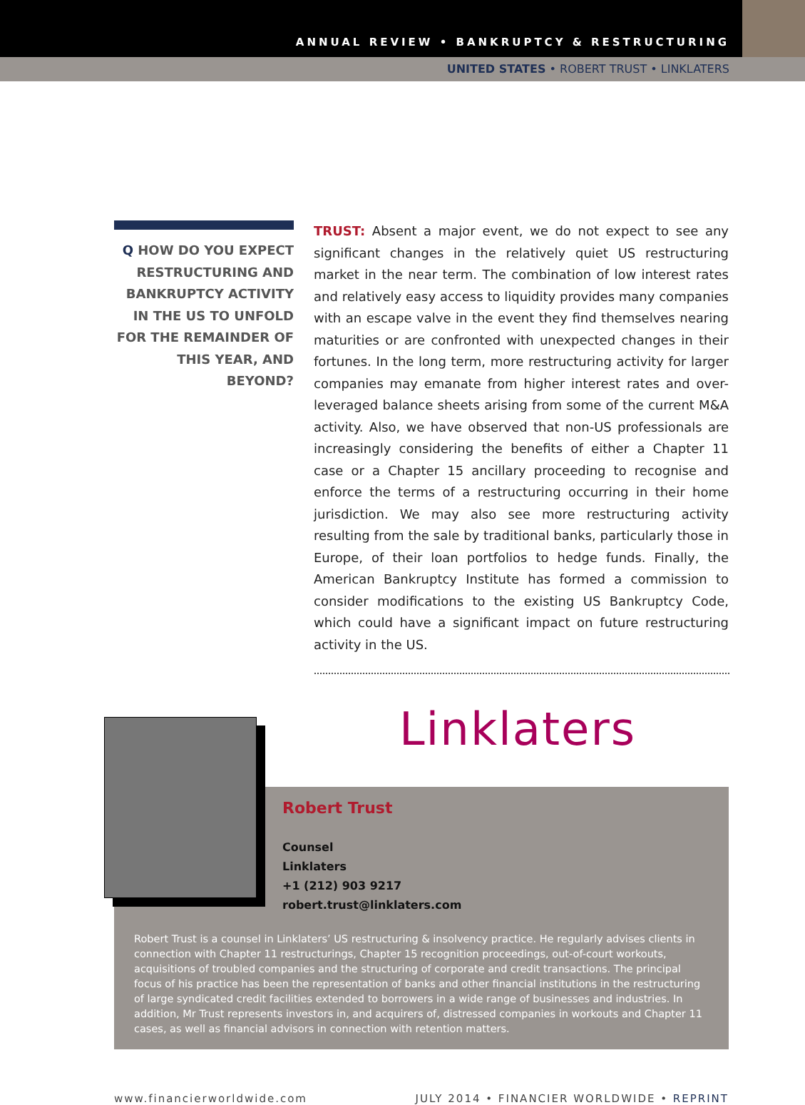ANNUAL REVIEW • BANKRUPTCY & RESTRUCTURING
UNITED STATES • ROBERT TRUST • LINKLATERS
Q HOW DO YOU EXPECT RESTRUCTURING AND BANKRUPTCY ACTIVITY IN THE US TO UNFOLD FOR THE REMAINDER OF THIS YEAR, AND BEYOND?
TRUST: Absent a major event, we do not expect to see any significant changes in the relatively quiet US restructuring market in the near term. The combination of low interest rates and relatively easy access to liquidity provides many companies with an escape valve in the event they find themselves nearing maturities or are confronted with unexpected changes in their fortunes. In the long term, more restructuring activity for larger companies may emanate from higher interest rates and over-leveraged balance sheets arising from some of the current M&A activity. Also, we have observed that non-US professionals are increasingly considering the benefits of either a Chapter 11 case or a Chapter 15 ancillary proceeding to recognise and enforce the terms of a restructuring occurring in their home jurisdiction. We may also see more restructuring activity resulting from the sale by traditional banks, particularly those in Europe, of their loan portfolios to hedge funds. Finally, the American Bankruptcy Institute has formed a commission to consider modifications to the existing US Bankruptcy Code, which could have a significant impact on future restructuring activity in the US.
Linklaters
Robert Trust
Counsel
Linklaters
+1 (212) 903 9217
robert.trust@linklaters.com
Robert Trust is a counsel in Linklaters’ US restructuring & insolvency practice. He regularly advises clients in connection with Chapter 11 restructurings, Chapter 15 recognition proceedings, out-of-court workouts, acquisitions of troubled companies and the structuring of corporate and credit transactions. The principal focus of his practice has been the representation of banks and other financial institutions in the restructuring of large syndicated credit facilities extended to borrowers in a wide range of businesses and industries. In addition, Mr Trust represents investors in, and acquirers of, distressed companies in workouts and Chapter 11 cases, as well as financial advisors in connection with retention matters.
www.financierworldwide.com JULY 2014 • FINANCIER WORLDWIDE • REPRINT